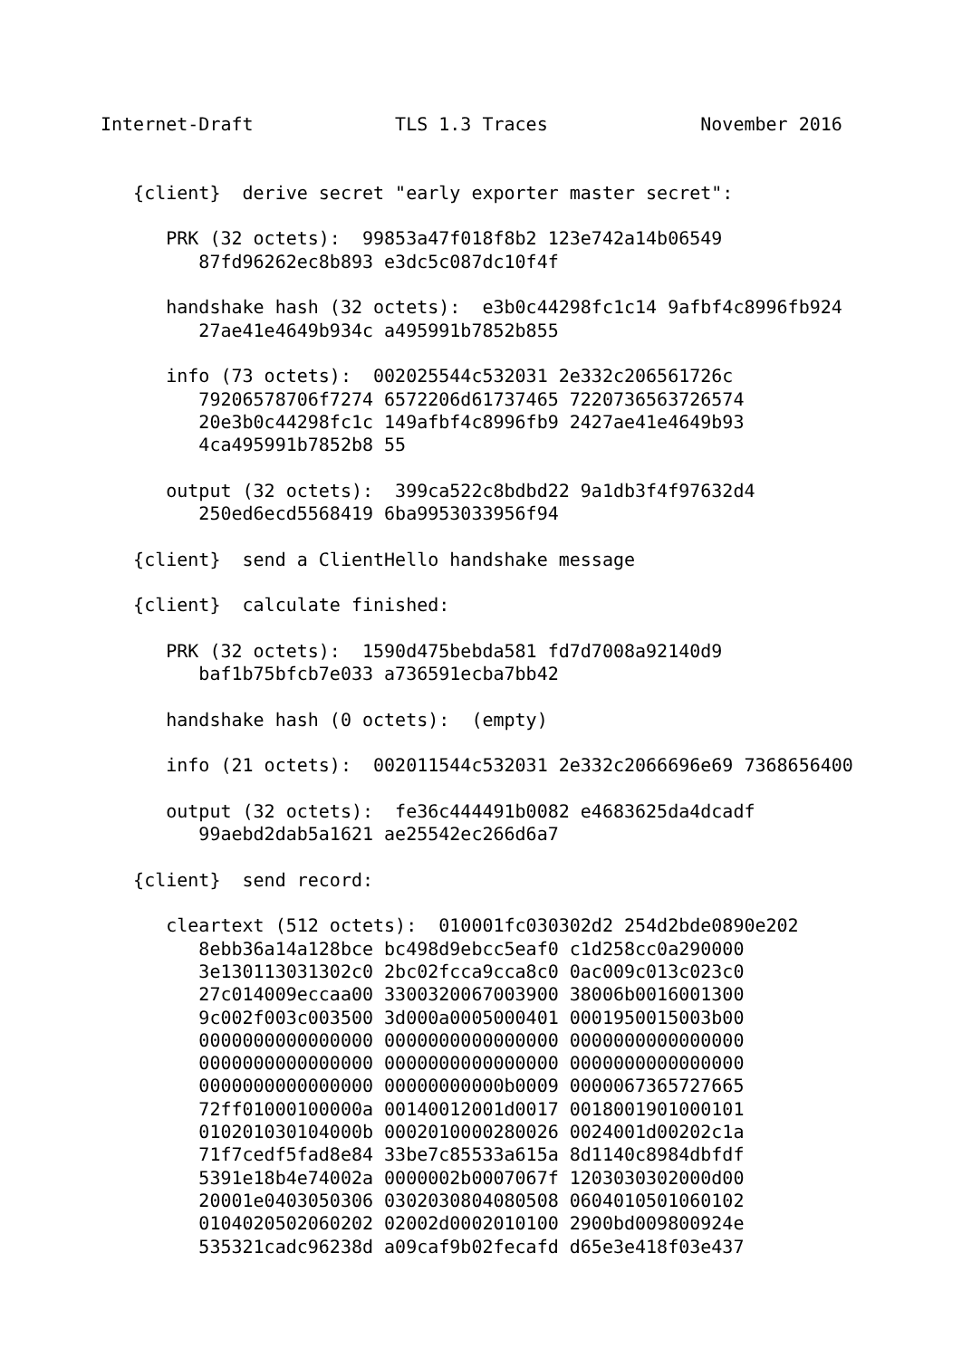Internet-Draft             TLS 1.3 Traces              November 2016


   {client}  derive secret "early exporter master secret":

      PRK (32 octets):  99853a47f018f8b2 123e742a14b06549
         87fd96262ec8b893 e3dc5c087dc10f4f

      handshake hash (32 octets):  e3b0c44298fc1c14 9afbf4c8996fb924
         27ae41e4649b934c a495991b7852b855

      info (73 octets):  002025544c532031 2e332c206561726c
         79206578706f7274 6572206d61737465 7220736563726574
         20e3b0c44298fc1c 149afbf4c8996fb9 2427ae41e4649b93
         4ca495991b7852b8 55

      output (32 octets):  399ca522c8bdbd22 9a1db3f4f97632d4
         250ed6ecd5568419 6ba9953033956f94

   {client}  send a ClientHello handshake message

   {client}  calculate finished:

      PRK (32 octets):  1590d475bebda581 fd7d7008a92140d9
         baf1b75bfcb7e033 a736591ecba7bb42

      handshake hash (0 octets):  (empty)

      info (21 octets):  002011544c532031 2e332c2066696e69 7368656400

      output (32 octets):  fe36c444491b0082 e4683625da4dcadf
         99aebd2dab5a1621 ae25542ec266d6a7

   {client}  send record:

      cleartext (512 octets):  010001fc030302d2 254d2bde0890e202
         8ebb36a14a128bce bc498d9ebcc5eaf0 c1d258cc0a290000
         3e130113031302c0 2bc02fcca9cca8c0 0ac009c013c023c0
         27c014009eccaa00 3300320067003900 38006b0016001300
         9c002f003c003500 3d000a0005000401 0001950015003b00
         0000000000000000 0000000000000000 0000000000000000
         0000000000000000 0000000000000000 0000000000000000
         0000000000000000 00000000000b0009 0000067365727665
         72ff01000100000a 00140012001d0017 0018001901000101
         010201030104000b 0002010000280026 0024001d00202c1a
         71f7cedf5fad8e84 33be7c85533a615a 8d1140c8984dbfdf
         5391e18b4e74002a 0000002b0007067f 1203030302000d00
         20001e0403050306 0302030804080508 0604010501060102
         0104020502060202 02002d0002010100 2900bd009800924e
         535321cadc96238d a09caf9b02fecafd d65e3e418f03e437